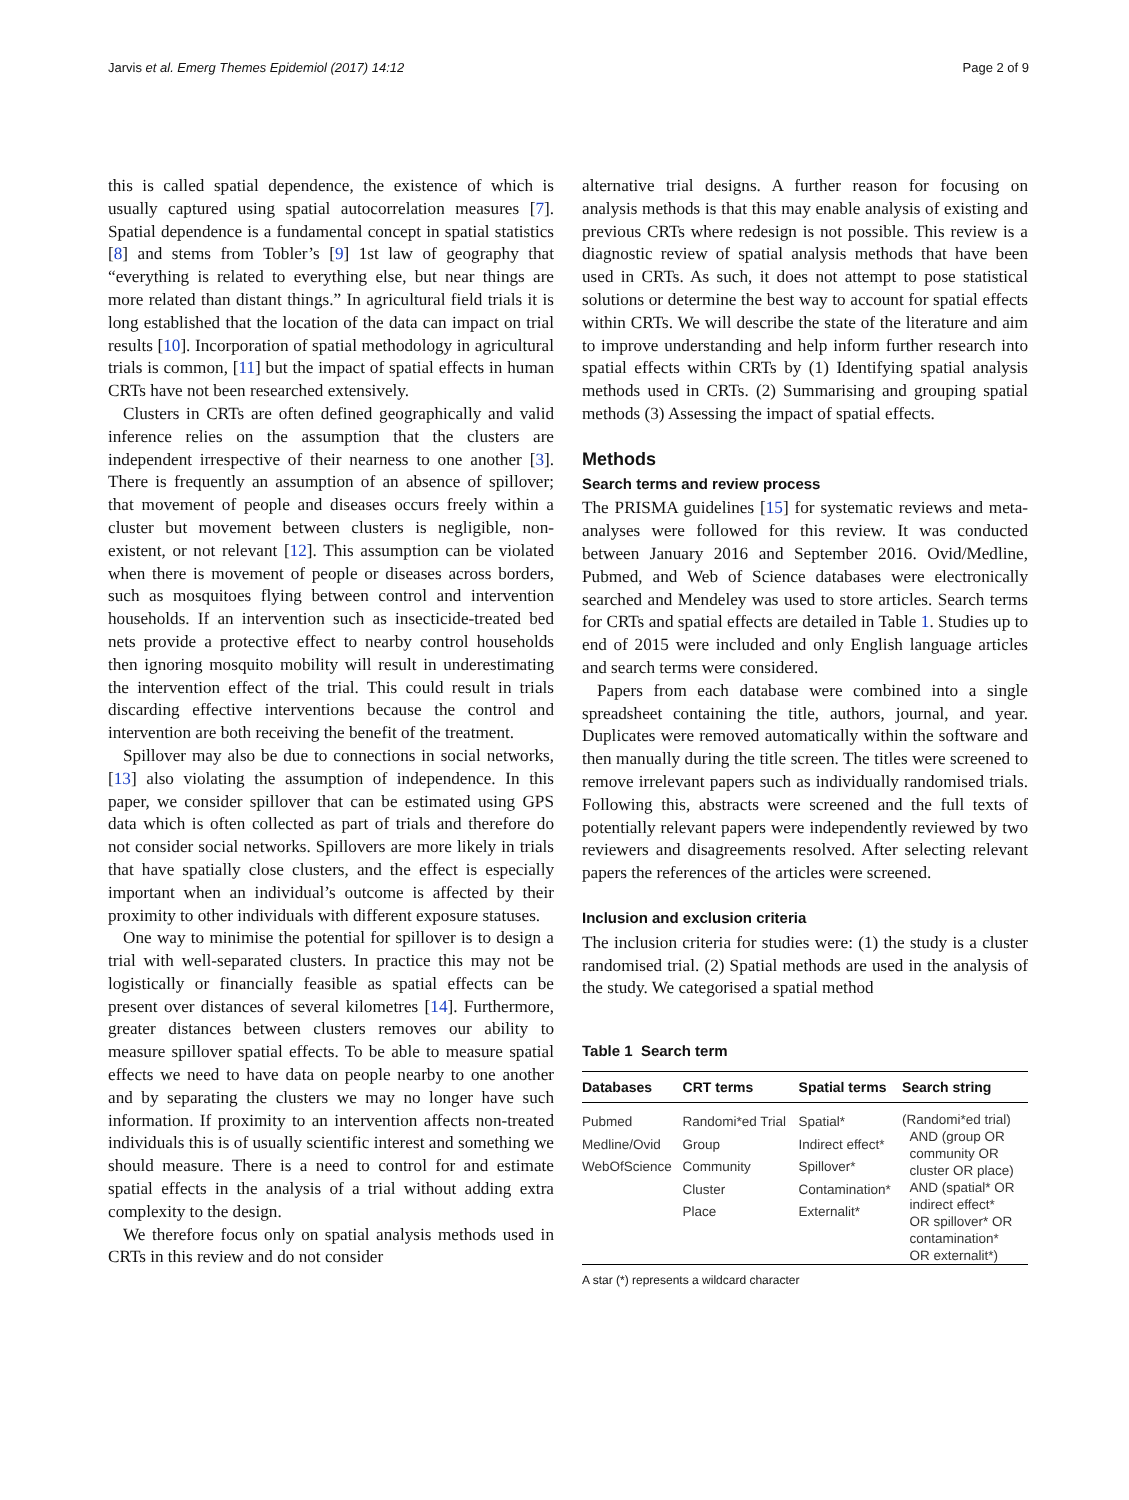Jarvis et al. Emerg Themes Epidemiol (2017) 14:12 Page 2 of 9
this is called spatial dependence, the existence of which is usually captured using spatial autocorrelation measures [7]. Spatial dependence is a fundamental concept in spatial statistics [8] and stems from Tobler’s [9] 1st law of geography that “everything is related to everything else, but near things are more related than distant things.” In agricultural field trials it is long established that the location of the data can impact on trial results [10]. Incorporation of spatial methodology in agricultural trials is common, [11] but the impact of spatial effects in human CRTs have not been researched extensively.
Clusters in CRTs are often defined geographically and valid inference relies on the assumption that the clusters are independent irrespective of their nearness to one another [3]. There is frequently an assumption of an absence of spillover; that movement of people and diseases occurs freely within a cluster but movement between clusters is negligible, non-existent, or not relevant [12]. This assumption can be violated when there is movement of people or diseases across borders, such as mosquitoes flying between control and intervention households. If an intervention such as insecticide-treated bed nets provide a protective effect to nearby control households then ignoring mosquito mobility will result in underestimating the intervention effect of the trial. This could result in trials discarding effective interventions because the control and intervention are both receiving the benefit of the treatment.
Spillover may also be due to connections in social networks, [13] also violating the assumption of independence. In this paper, we consider spillover that can be estimated using GPS data which is often collected as part of trials and therefore do not consider social networks. Spillovers are more likely in trials that have spatially close clusters, and the effect is especially important when an individual’s outcome is affected by their proximity to other individuals with different exposure statuses.
One way to minimise the potential for spillover is to design a trial with well-separated clusters. In practice this may not be logistically or financially feasible as spatial effects can be present over distances of several kilometres [14]. Furthermore, greater distances between clusters removes our ability to measure spillover spatial effects. To be able to measure spatial effects we need to have data on people nearby to one another and by separating the clusters we may no longer have such information. If proximity to an intervention affects non-treated individuals this is of usually scientific interest and something we should measure. There is a need to control for and estimate spatial effects in the analysis of a trial without adding extra complexity to the design.
We therefore focus only on spatial analysis methods used in CRTs in this review and do not consider
alternative trial designs. A further reason for focusing on analysis methods is that this may enable analysis of existing and previous CRTs where redesign is not possible. This review is a diagnostic review of spatial analysis methods that have been used in CRTs. As such, it does not attempt to pose statistical solutions or determine the best way to account for spatial effects within CRTs. We will describe the state of the literature and aim to improve understanding and help inform further research into spatial effects within CRTs by (1) Identifying spatial analysis methods used in CRTs. (2) Summarising and grouping spatial methods (3) Assessing the impact of spatial effects.
Methods
Search terms and review process
The PRISMA guidelines [15] for systematic reviews and meta-analyses were followed for this review. It was conducted between January 2016 and September 2016. Ovid/Medline, Pubmed, and Web of Science databases were electronically searched and Mendeley was used to store articles. Search terms for CRTs and spatial effects are detailed in Table 1. Studies up to end of 2015 were included and only English language articles and search terms were considered.
Papers from each database were combined into a single spreadsheet containing the title, authors, journal, and year. Duplicates were removed automatically within the software and then manually during the title screen. The titles were screened to remove irrelevant papers such as individually randomised trials. Following this, abstracts were screened and the full texts of potentially relevant papers were independently reviewed by two reviewers and disagreements resolved. After selecting relevant papers the references of the articles were screened.
Inclusion and exclusion criteria
The inclusion criteria for studies were: (1) the study is a cluster randomised trial. (2) Spatial methods are used in the analysis of the study. We categorised a spatial method
Table 1 Search term
| Databases | CRT terms | Spatial terms | Search string |
| --- | --- | --- | --- |
| Pubmed Medline/Ovid WebOfScience | Randomi*ed Trial Group Community Cluster Place | Spatial* Indirect effect* Spillover* Contamination* Externalit* | (Randomi*ed trial) AND (group OR community OR cluster OR place) AND (spatial* OR indirect effect* OR spillover* OR contamination* OR externalit*) |
A star (*) represents a wildcard character